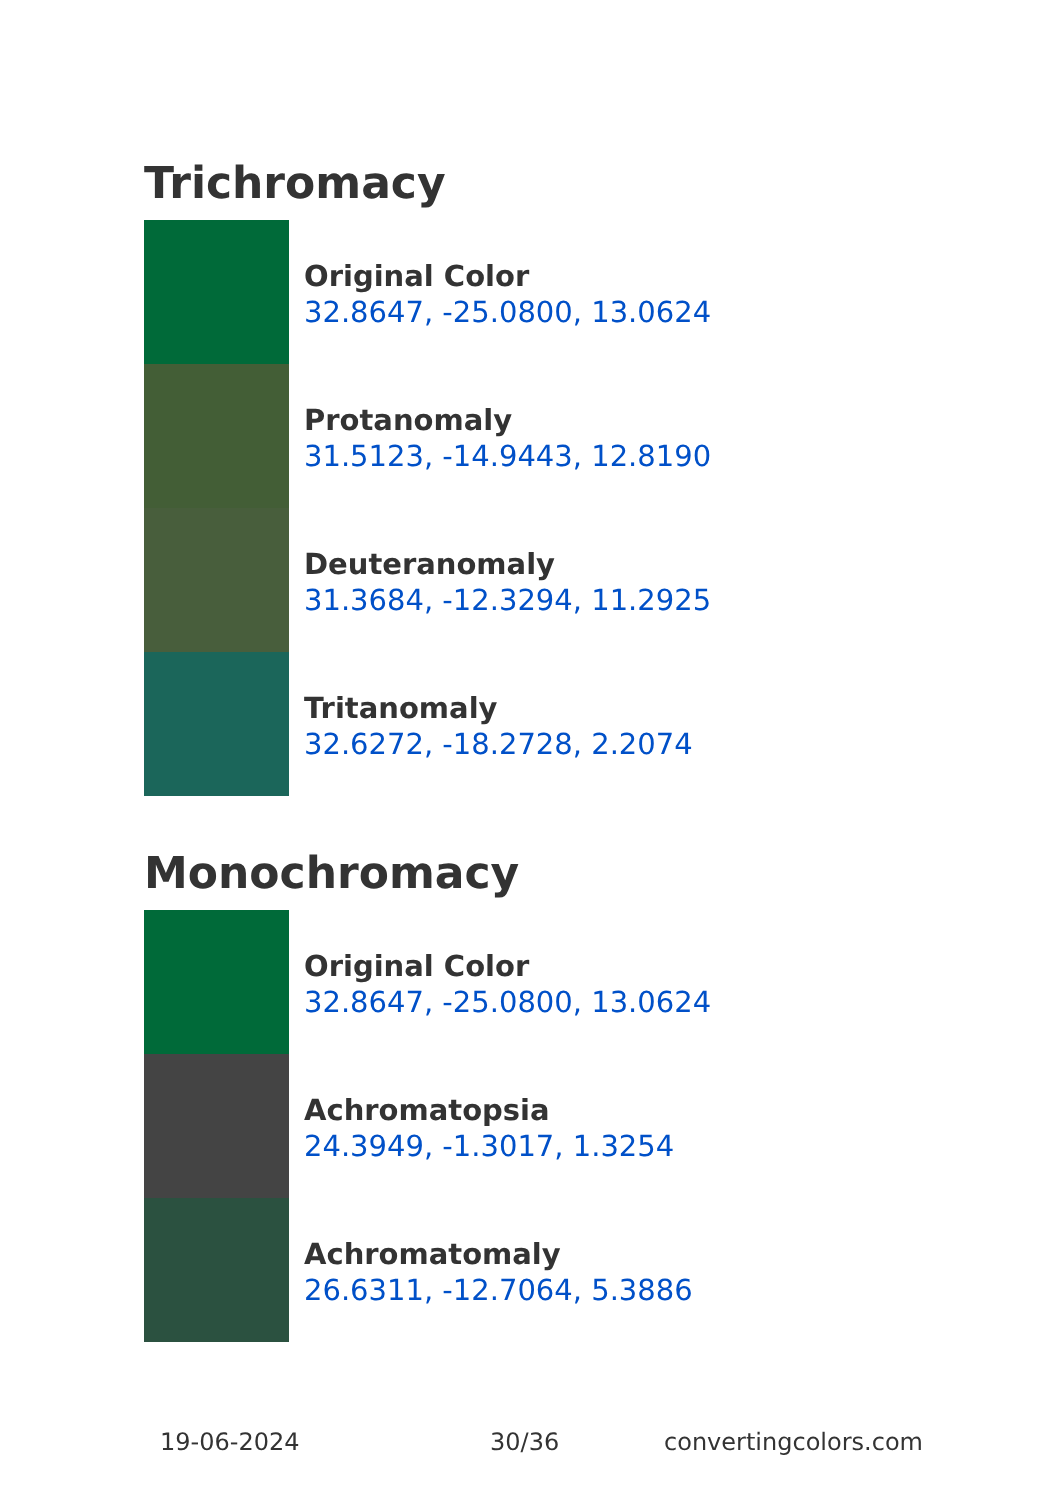Trichromacy
Original Color
32.8647, -25.0800, 13.0624
Protanomaly
31.5123, -14.9443, 12.8190
Deuteranomaly
31.3684, -12.3294, 11.2925
Tritanomaly
32.6272, -18.2728, 2.2074
Monochromacy
Original Color
32.8647, -25.0800, 13.0624
Achromatopsia
24.3949, -1.3017, 1.3254
Achromatomaly
26.6311, -12.7064, 5.3886
19-06-2024 30/36 convertingcolors.com